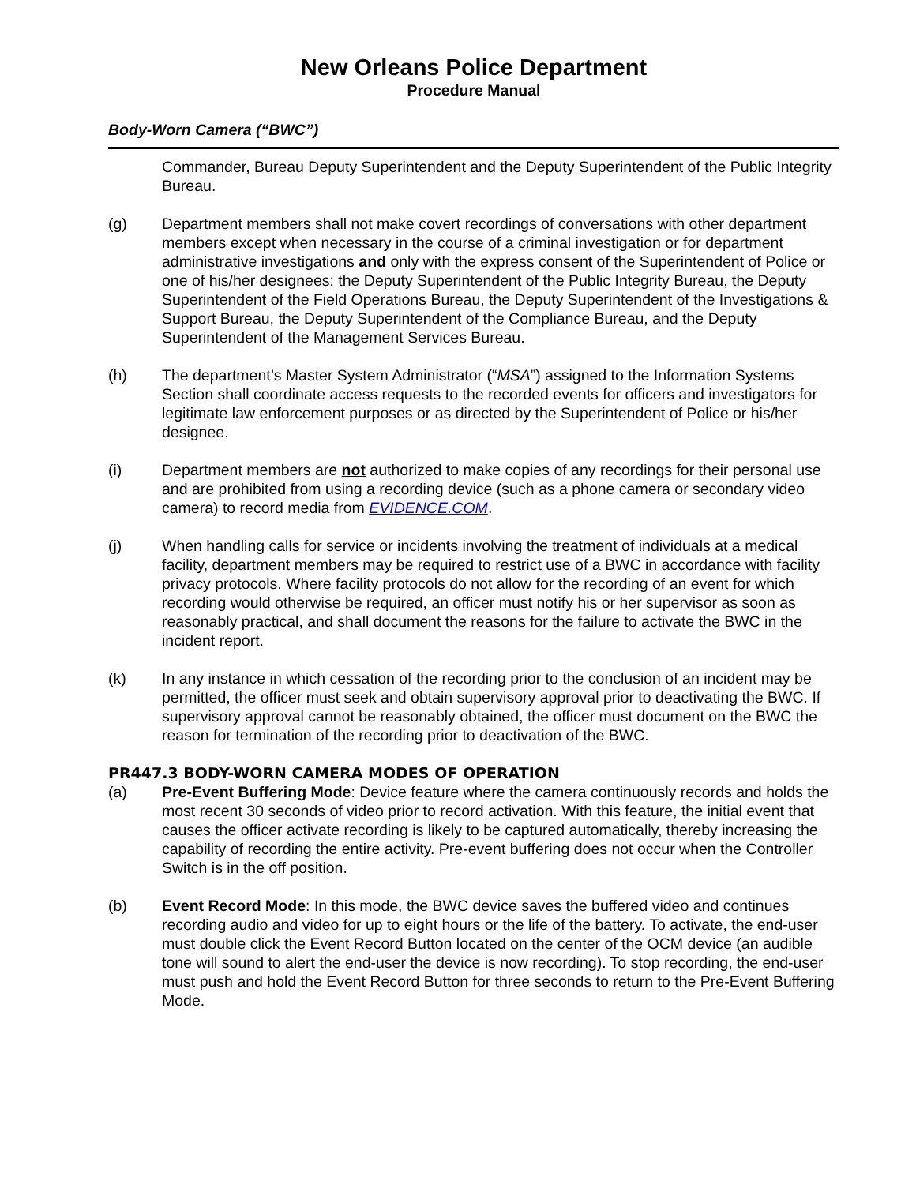New Orleans Police Department
Procedure Manual
Body-Worn Camera (“BWC”)
Commander, Bureau Deputy Superintendent and the Deputy Superintendent of the Public Integrity Bureau.
(g) Department members shall not make covert recordings of conversations with other department members except when necessary in the course of a criminal investigation or for department administrative investigations and only with the express consent of the Superintendent of Police or one of his/her designees: the Deputy Superintendent of the Public Integrity Bureau, the Deputy Superintendent of the Field Operations Bureau, the Deputy Superintendent of the Investigations & Support Bureau, the Deputy Superintendent of the Compliance Bureau, and the Deputy Superintendent of the Management Services Bureau.
(h) The department’s Master System Administrator (“MSA”) assigned to the Information Systems Section shall coordinate access requests to the recorded events for officers and investigators for legitimate law enforcement purposes or as directed by the Superintendent of Police or his/her designee.
(i) Department members are not authorized to make copies of any recordings for their personal use and are prohibited from using a recording device (such as a phone camera or secondary video camera) to record media from EVIDENCE.COM.
(j) When handling calls for service or incidents involving the treatment of individuals at a medical facility, department members may be required to restrict use of a BWC in accordance with facility privacy protocols. Where facility protocols do not allow for the recording of an event for which recording would otherwise be required, an officer must notify his or her supervisor as soon as reasonably practical, and shall document the reasons for the failure to activate the BWC in the incident report.
(k) In any instance in which cessation of the recording prior to the conclusion of an incident may be permitted, the officer must seek and obtain supervisory approval prior to deactivating the BWC. If supervisory approval cannot be reasonably obtained, the officer must document on the BWC the reason for termination of the recording prior to deactivation of the BWC.
PR447.3 BODY-WORN CAMERA MODES OF OPERATION
(a) Pre-Event Buffering Mode: Device feature where the camera continuously records and holds the most recent 30 seconds of video prior to record activation. With this feature, the initial event that causes the officer activate recording is likely to be captured automatically, thereby increasing the capability of recording the entire activity. Pre-event buffering does not occur when the Controller Switch is in the off position.
(b) Event Record Mode: In this mode, the BWC device saves the buffered video and continues recording audio and video for up to eight hours or the life of the battery. To activate, the end-user must double click the Event Record Button located on the center of the OCM device (an audible tone will sound to alert the end-user the device is now recording). To stop recording, the end-user must push and hold the Event Record Button for three seconds to return to the Pre-Event Buffering Mode.